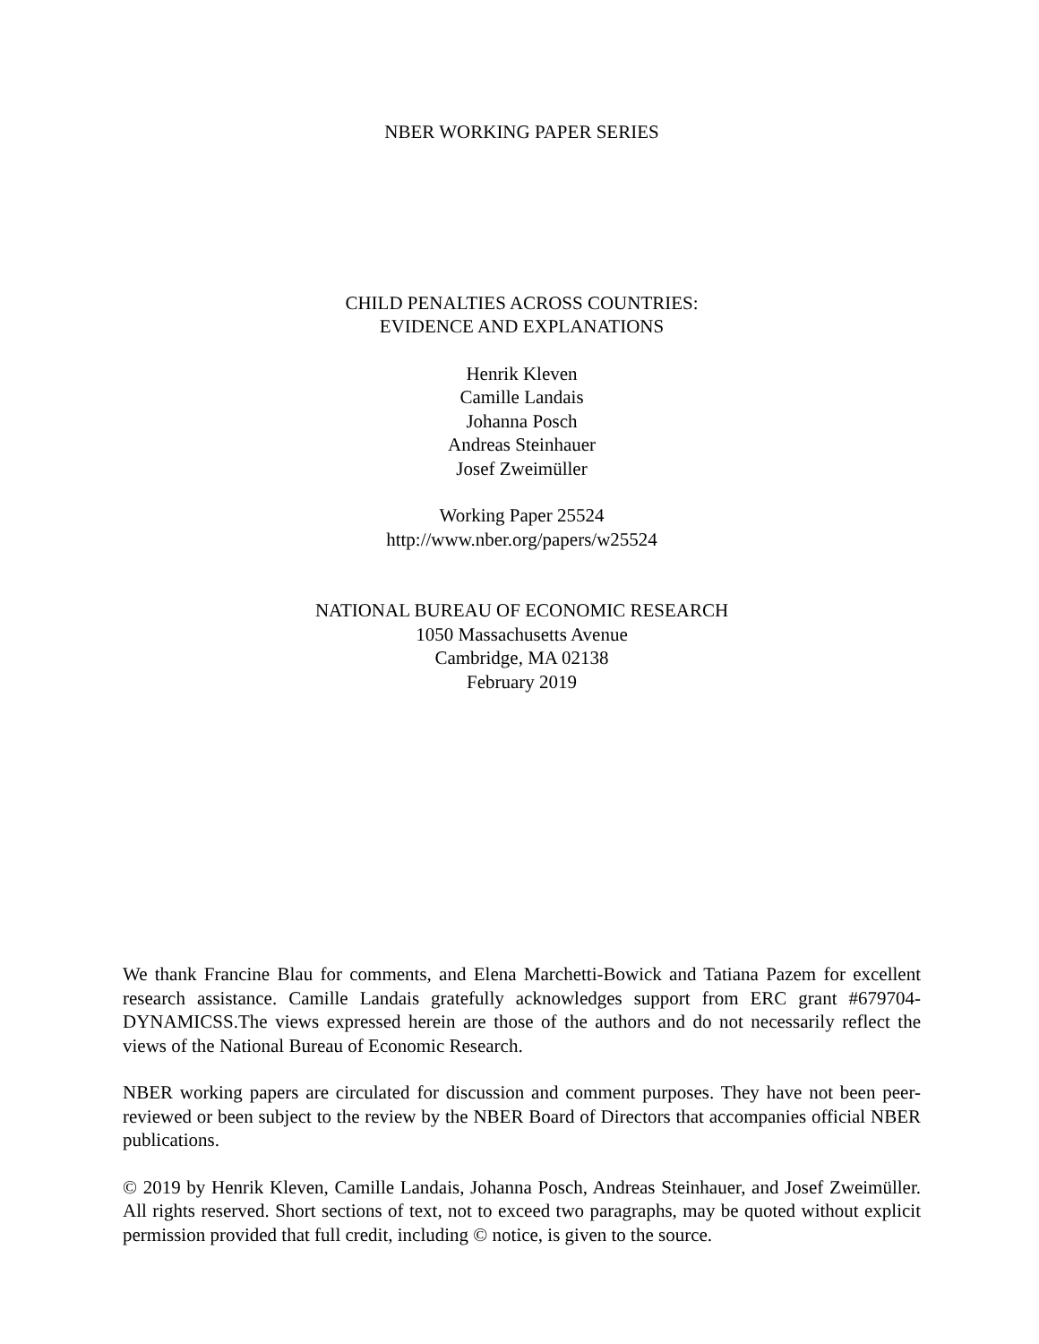NBER WORKING PAPER SERIES
CHILD PENALTIES ACROSS COUNTRIES:
EVIDENCE AND EXPLANATIONS
Henrik Kleven
Camille Landais
Johanna Posch
Andreas Steinhauer
Josef Zweimüller
Working Paper 25524
http://www.nber.org/papers/w25524
NATIONAL BUREAU OF ECONOMIC RESEARCH
1050 Massachusetts Avenue
Cambridge, MA 02138
February 2019
We thank Francine Blau for comments, and Elena Marchetti-Bowick and Tatiana Pazem for excellent research assistance. Camille Landais gratefully acknowledges support from ERC grant #679704-DYNAMICSS.The views expressed herein are those of the authors and do not necessarily reflect the views of the National Bureau of Economic Research.
NBER working papers are circulated for discussion and comment purposes. They have not been peer-reviewed or been subject to the review by the NBER Board of Directors that accompanies official NBER publications.
© 2019 by Henrik Kleven, Camille Landais, Johanna Posch, Andreas Steinhauer, and Josef Zweimüller. All rights reserved. Short sections of text, not to exceed two paragraphs, may be quoted without explicit permission provided that full credit, including © notice, is given to the source.